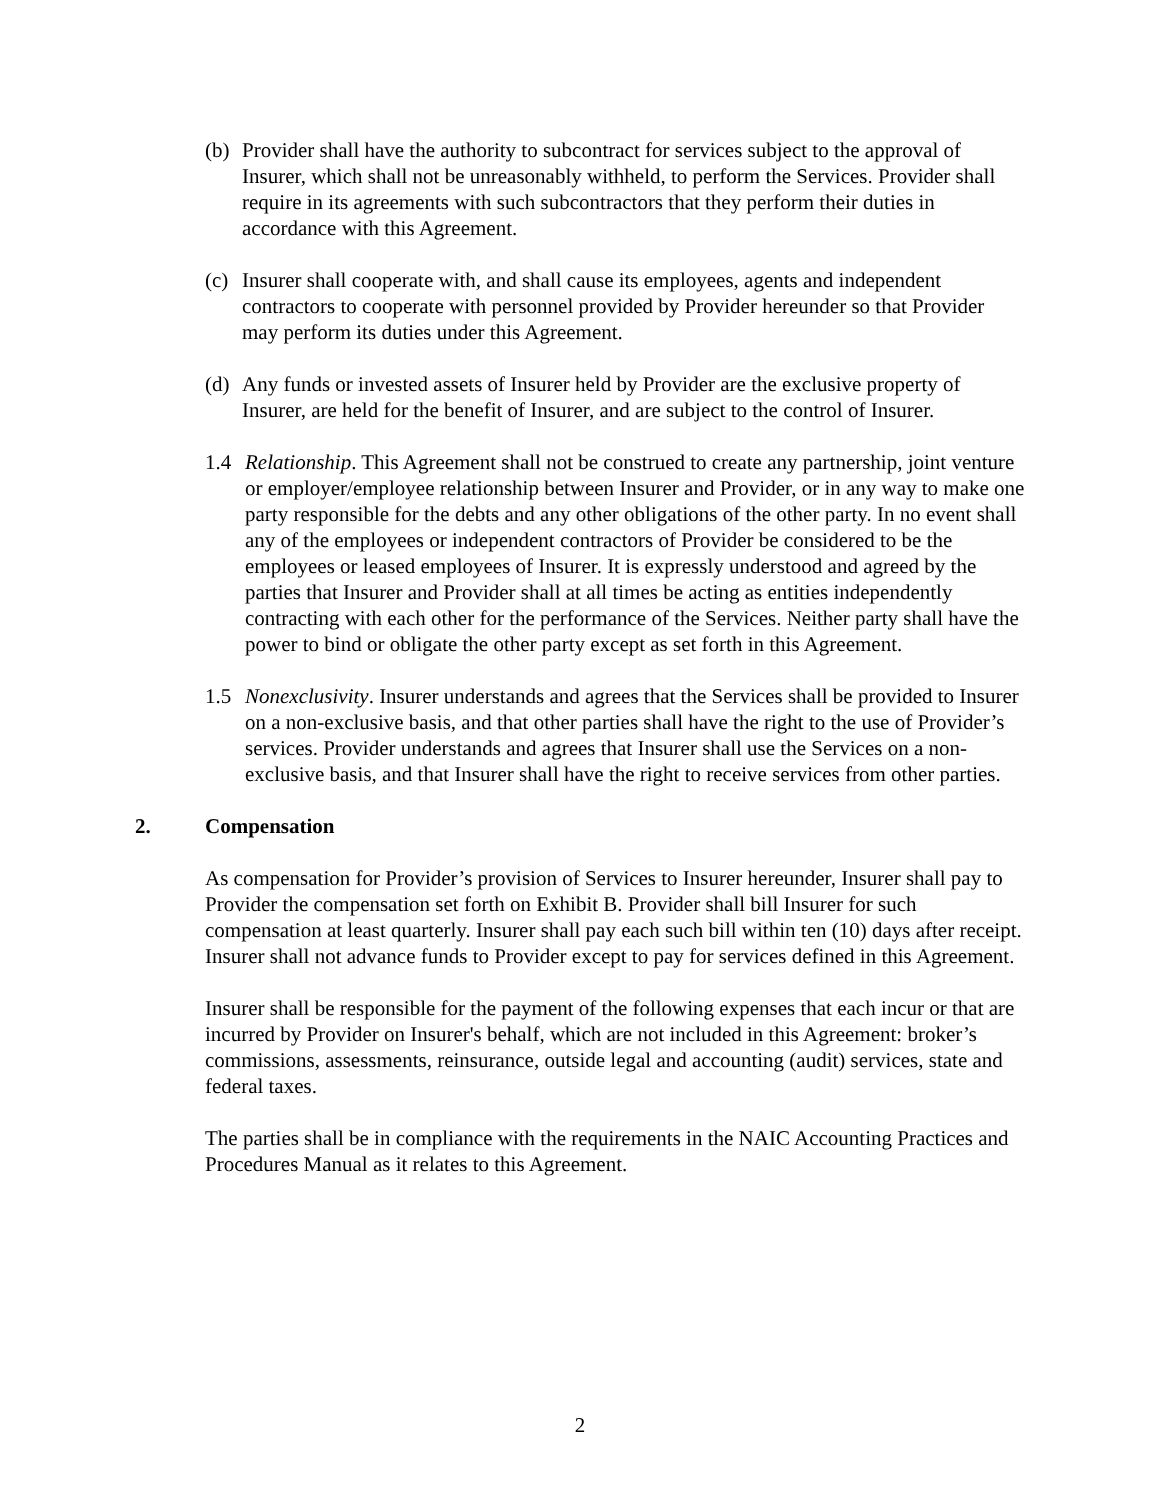(b) Provider shall have the authority to subcontract for services subject to the approval of Insurer, which shall not be unreasonably withheld, to perform the Services. Provider shall require in its agreements with such subcontractors that they perform their duties in accordance with this Agreement.
(c) Insurer shall cooperate with, and shall cause its employees, agents and independent contractors to cooperate with personnel provided by Provider hereunder so that Provider may perform its duties under this Agreement.
(d) Any funds or invested assets of Insurer held by Provider are the exclusive property of Insurer, are held for the benefit of Insurer, and are subject to the control of Insurer.
1.4 Relationship. This Agreement shall not be construed to create any partnership, joint venture or employer/employee relationship between Insurer and Provider, or in any way to make one party responsible for the debts and any other obligations of the other party. In no event shall any of the employees or independent contractors of Provider be considered to be the employees or leased employees of Insurer. It is expressly understood and agreed by the parties that Insurer and Provider shall at all times be acting as entities independently contracting with each other for the performance of the Services. Neither party shall have the power to bind or obligate the other party except as set forth in this Agreement.
1.5 Nonexclusivity. Insurer understands and agrees that the Services shall be provided to Insurer on a non-exclusive basis, and that other parties shall have the right to the use of Provider’s services. Provider understands and agrees that Insurer shall use the Services on a non-exclusive basis, and that Insurer shall have the right to receive services from other parties.
2. Compensation
As compensation for Provider’s provision of Services to Insurer hereunder, Insurer shall pay to Provider the compensation set forth on Exhibit B. Provider shall bill Insurer for such compensation at least quarterly. Insurer shall pay each such bill within ten (10) days after receipt. Insurer shall not advance funds to Provider except to pay for services defined in this Agreement.
Insurer shall be responsible for the payment of the following expenses that each incur or that are incurred by Provider on Insurer's behalf, which are not included in this Agreement: broker’s commissions, assessments, reinsurance, outside legal and accounting (audit) services, state and federal taxes.
The parties shall be in compliance with the requirements in the NAIC Accounting Practices and Procedures Manual as it relates to this Agreement.
2